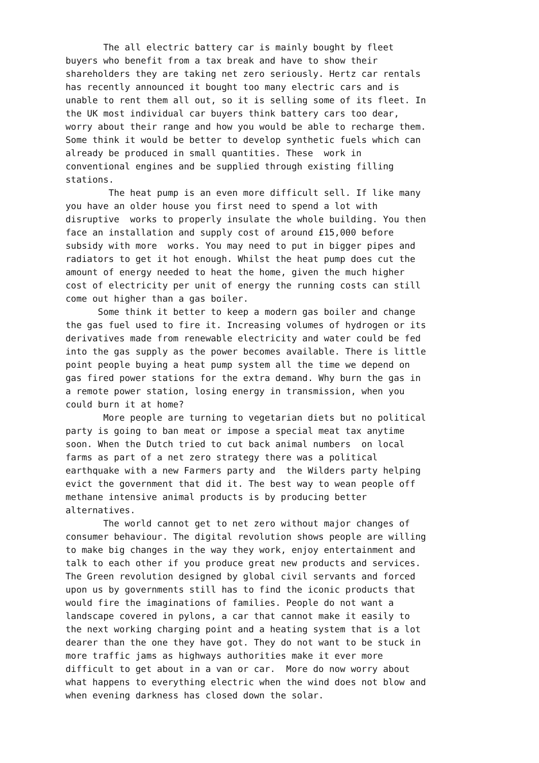The all electric battery car is mainly bought by fleet buyers who benefit from a tax break and have to show their shareholders they are taking net zero seriously. Hertz car rentals has recently announced it bought too many electric cars and is unable to rent them all out, so it is selling some of its fleet. In the UK most individual car buyers think battery cars too dear, worry about their range and how you would be able to recharge them. Some think it would be better to develop synthetic fuels which can already be produced in small quantities. These work in conventional engines and be supplied through existing filling stations. The heat pump is an even more difficult sell. If like many you have an older house you first need to spend a lot with disruptive works to properly insulate the whole building. You then face an installation and supply cost of around £15,000 before subsidy with more works. You may need to put in bigger pipes and radiators to get it hot enough. Whilst the heat pump does cut the amount of energy needed to heat the home, given the much higher cost of electricity per unit of energy the running costs can still come out higher than a gas boiler. Some think it better to keep a modern gas boiler and change the gas fuel used to fire it. Increasing volumes of hydrogen or its derivatives made from renewable electricity and water could be fed into the gas supply as the power becomes available. There is little point people buying a heat pump system all the time we depend on gas fired power stations for the extra demand. Why burn the gas in a remote power station, losing energy in transmission, when you could burn it at home? More people are turning to vegetarian diets but no political party is going to ban meat or impose a special meat tax anytime soon. When the Dutch tried to cut back animal numbers on local farms as part of a net zero strategy there was a political earthquake with a new Farmers party and the Wilders party helping evict the government that did it. The best way to wean people off methane intensive animal products is by producing better alternatives. The world cannot get to net zero without major changes of consumer behaviour. The digital revolution shows people are willing to make big changes in the way they work, enjoy entertainment and talk to each other if you produce great new products and services. The Green revolution designed by global civil servants and forced upon us by governments still has to find the iconic products that would fire the imaginations of families. People do not want a landscape covered in pylons, a car that cannot make it easily to the next working charging point and a heating system that is a lot dearer than the one they have got. They do not want to be stuck in more traffic jams as highways authorities make it ever more difficult to get about in a van or car. More do now worry about what happens to everything electric when the wind does not blow and when evening darkness has closed down the solar.